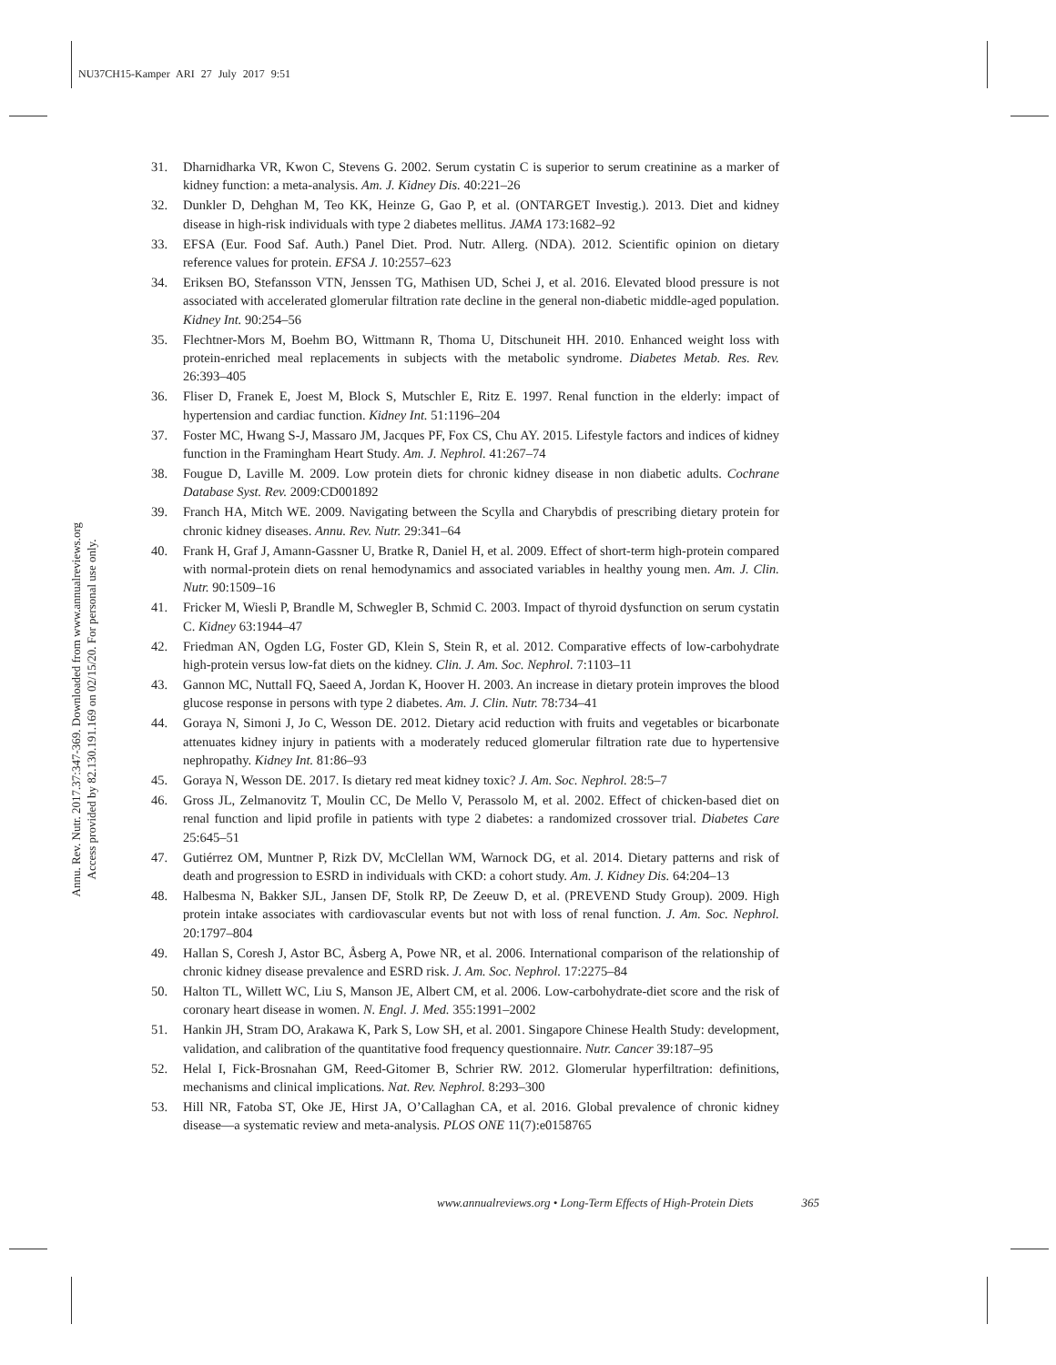NU37CH15-Kamper ARI 27 July 2017 9:51
Annu. Rev. Nutr. 2017.37:347-369. Downloaded from www.annualreviews.org
Access provided by 82.130.191.169 on 02/15/20. For personal use only.
31. Dharnidharka VR, Kwon C, Stevens G. 2002. Serum cystatin C is superior to serum creatinine as a marker of kidney function: a meta-analysis. Am. J. Kidney Dis. 40:221–26
32. Dunkler D, Dehghan M, Teo KK, Heinze G, Gao P, et al. (ONTARGET Investig.). 2013. Diet and kidney disease in high-risk individuals with type 2 diabetes mellitus. JAMA 173:1682–92
33. EFSA (Eur. Food Saf. Auth.) Panel Diet. Prod. Nutr. Allerg. (NDA). 2012. Scientific opinion on dietary reference values for protein. EFSA J. 10:2557–623
34. Eriksen BO, Stefansson VTN, Jenssen TG, Mathisen UD, Schei J, et al. 2016. Elevated blood pressure is not associated with accelerated glomerular filtration rate decline in the general non-diabetic middle-aged population. Kidney Int. 90:254–56
35. Flechtner-Mors M, Boehm BO, Wittmann R, Thoma U, Ditschuneit HH. 2010. Enhanced weight loss with protein-enriched meal replacements in subjects with the metabolic syndrome. Diabetes Metab. Res. Rev. 26:393–405
36. Fliser D, Franek E, Joest M, Block S, Mutschler E, Ritz E. 1997. Renal function in the elderly: impact of hypertension and cardiac function. Kidney Int. 51:1196–204
37. Foster MC, Hwang S-J, Massaro JM, Jacques PF, Fox CS, Chu AY. 2015. Lifestyle factors and indices of kidney function in the Framingham Heart Study. Am. J. Nephrol. 41:267–74
38. Fougue D, Laville M. 2009. Low protein diets for chronic kidney disease in non diabetic adults. Cochrane Database Syst. Rev. 2009:CD001892
39. Franch HA, Mitch WE. 2009. Navigating between the Scylla and Charybdis of prescribing dietary protein for chronic kidney diseases. Annu. Rev. Nutr. 29:341–64
40. Frank H, Graf J, Amann-Gassner U, Bratke R, Daniel H, et al. 2009. Effect of short-term high-protein compared with normal-protein diets on renal hemodynamics and associated variables in healthy young men. Am. J. Clin. Nutr. 90:1509–16
41. Fricker M, Wiesli P, Brandle M, Schwegler B, Schmid C. 2003. Impact of thyroid dysfunction on serum cystatin C. Kidney 63:1944–47
42. Friedman AN, Ogden LG, Foster GD, Klein S, Stein R, et al. 2012. Comparative effects of low-carbohydrate high-protein versus low-fat diets on the kidney. Clin. J. Am. Soc. Nephrol. 7:1103–11
43. Gannon MC, Nuttall FQ, Saeed A, Jordan K, Hoover H. 2003. An increase in dietary protein improves the blood glucose response in persons with type 2 diabetes. Am. J. Clin. Nutr. 78:734–41
44. Goraya N, Simoni J, Jo C, Wesson DE. 2012. Dietary acid reduction with fruits and vegetables or bicarbonate attenuates kidney injury in patients with a moderately reduced glomerular filtration rate due to hypertensive nephropathy. Kidney Int. 81:86–93
45. Goraya N, Wesson DE. 2017. Is dietary red meat kidney toxic? J. Am. Soc. Nephrol. 28:5–7
46. Gross JL, Zelmanovitz T, Moulin CC, De Mello V, Perassolo M, et al. 2002. Effect of chicken-based diet on renal function and lipid profile in patients with type 2 diabetes: a randomized crossover trial. Diabetes Care 25:645–51
47. Gutiérrez OM, Muntner P, Rizk DV, McClellan WM, Warnock DG, et al. 2014. Dietary patterns and risk of death and progression to ESRD in individuals with CKD: a cohort study. Am. J. Kidney Dis. 64:204–13
48. Halbesma N, Bakker SJL, Jansen DF, Stolk RP, De Zeeuw D, et al. (PREVEND Study Group). 2009. High protein intake associates with cardiovascular events but not with loss of renal function. J. Am. Soc. Nephrol. 20:1797–804
49. Hallan S, Coresh J, Astor BC, Åsberg A, Powe NR, et al. 2006. International comparison of the relationship of chronic kidney disease prevalence and ESRD risk. J. Am. Soc. Nephrol. 17:2275–84
50. Halton TL, Willett WC, Liu S, Manson JE, Albert CM, et al. 2006. Low-carbohydrate-diet score and the risk of coronary heart disease in women. N. Engl. J. Med. 355:1991–2002
51. Hankin JH, Stram DO, Arakawa K, Park S, Low SH, et al. 2001. Singapore Chinese Health Study: development, validation, and calibration of the quantitative food frequency questionnaire. Nutr. Cancer 39:187–95
52. Helal I, Fick-Brosnahan GM, Reed-Gitomer B, Schrier RW. 2012. Glomerular hyperfiltration: definitions, mechanisms and clinical implications. Nat. Rev. Nephrol. 8:293–300
53. Hill NR, Fatoba ST, Oke JE, Hirst JA, O’Callaghan CA, et al. 2016. Global prevalence of chronic kidney disease—a systematic review and meta-analysis. PLOS ONE 11(7):e0158765
www.annualreviews.org • Long-Term Effects of High-Protein Diets 365